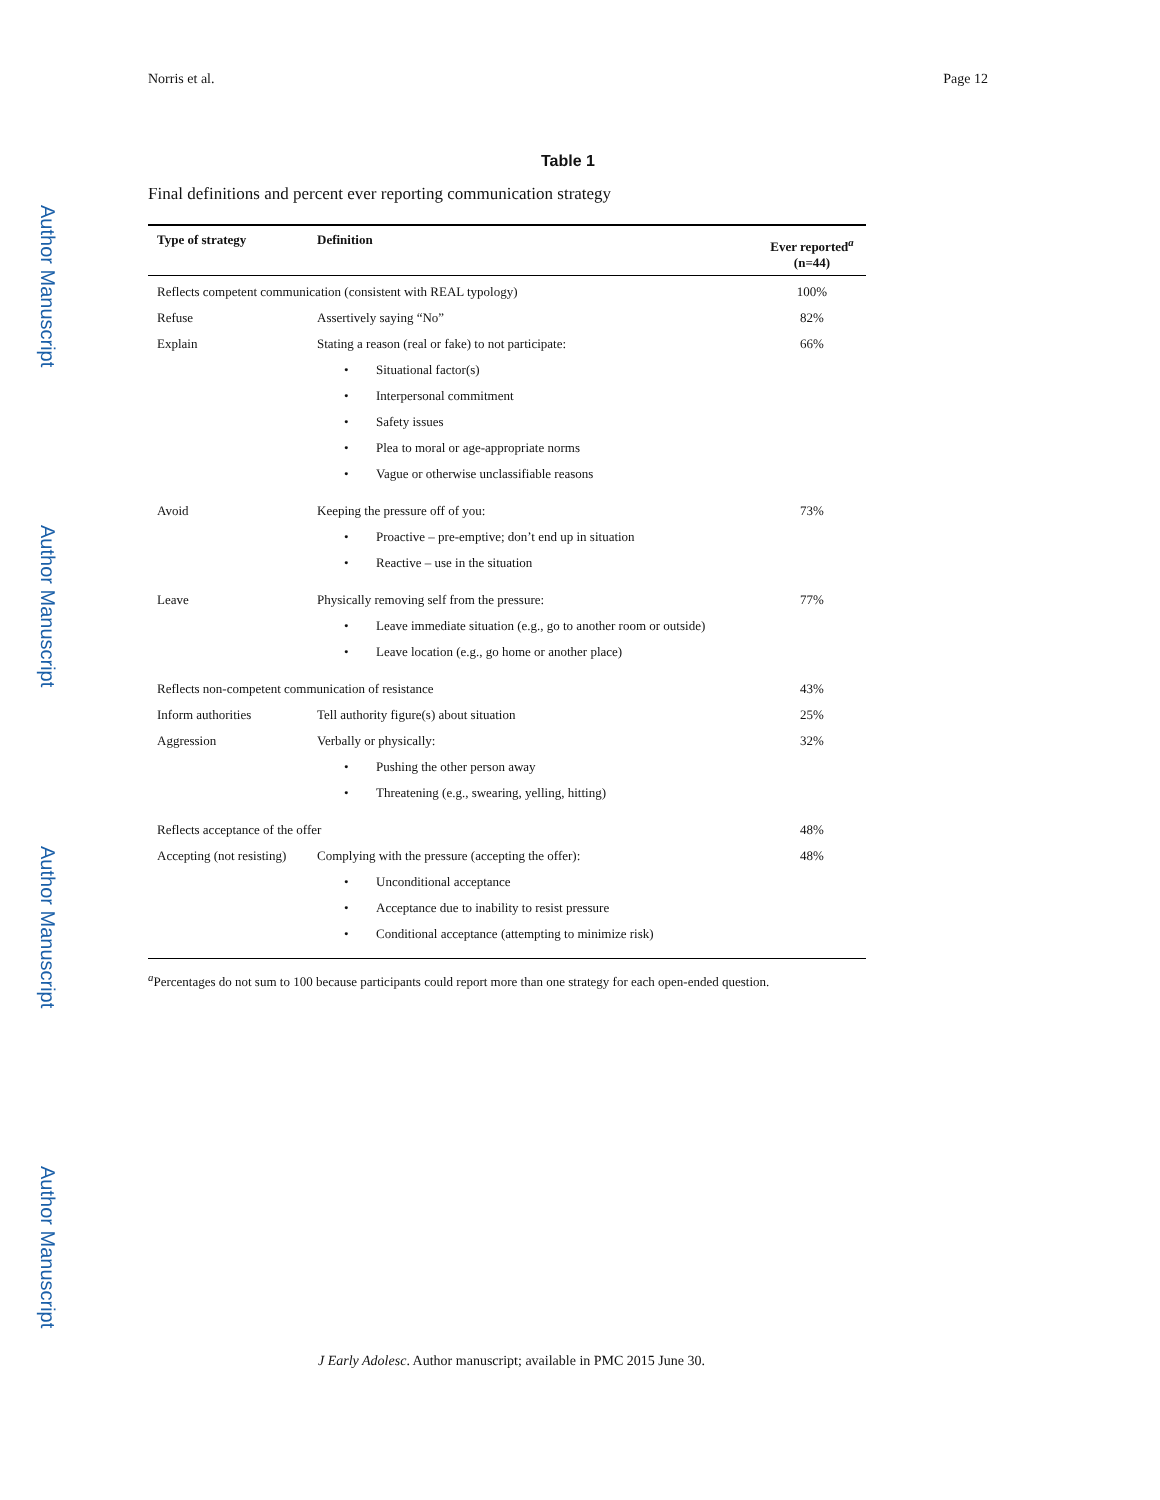Author Manuscript
Author Manuscript
Author Manuscript
Author Manuscript
Norris et al. Page 12
Table 1
Final definitions and percent ever reporting communication strategy
| Type of strategy | Definition | Ever reported<sup>a</sup> (n=44) |
| --- | --- | --- |
| Reflects competent communication (consistent with REAL typology) | | 100% |
| Refuse | Assertively saying “No” | 82% |
| Explain | Stating a reason (real or fake) to not participate: | 66% |
| | • Situational factor(s) | |
| | • Interpersonal commitment | |
| | • Safety issues | |
| | • Plea to moral or age-appropriate norms | |
| | • Vague or otherwise unclassifiable reasons | |
| Avoid | Keeping the pressure off of you: | 73% |
| | • Proactive – pre-emptive; don’t end up in situation | |
| | • Reactive – use in the situation | |
| Leave | Physically removing self from the pressure: | 77% |
| | • Leave immediate situation (e.g., go to another room or outside) | |
| | • Leave location (e.g., go home or another place) | |
| Reflects non-competent communication of resistance | | 43% |
| Inform authorities | Tell authority figure(s) about situation | 25% |
| Aggression | Verbally or physically: | 32% |
| | • Pushing the other person away | |
| | • Threatening (e.g., swearing, yelling, hitting) | |
| Reflects acceptance of the offer | | 48% |
| Accepting (not resisting) | Complying with the pressure (accepting the offer): | 48% |
| | • Unconditional acceptance | |
| | • Acceptance due to inability to resist pressure | |
| | • Conditional acceptance (attempting to minimize risk) | |
<sup>a</sup> Percentages do not sum to 100 because participants could report more than one strategy for each open-ended question.
J Early Adolesc. Author manuscript; available in PMC 2015 June 30.